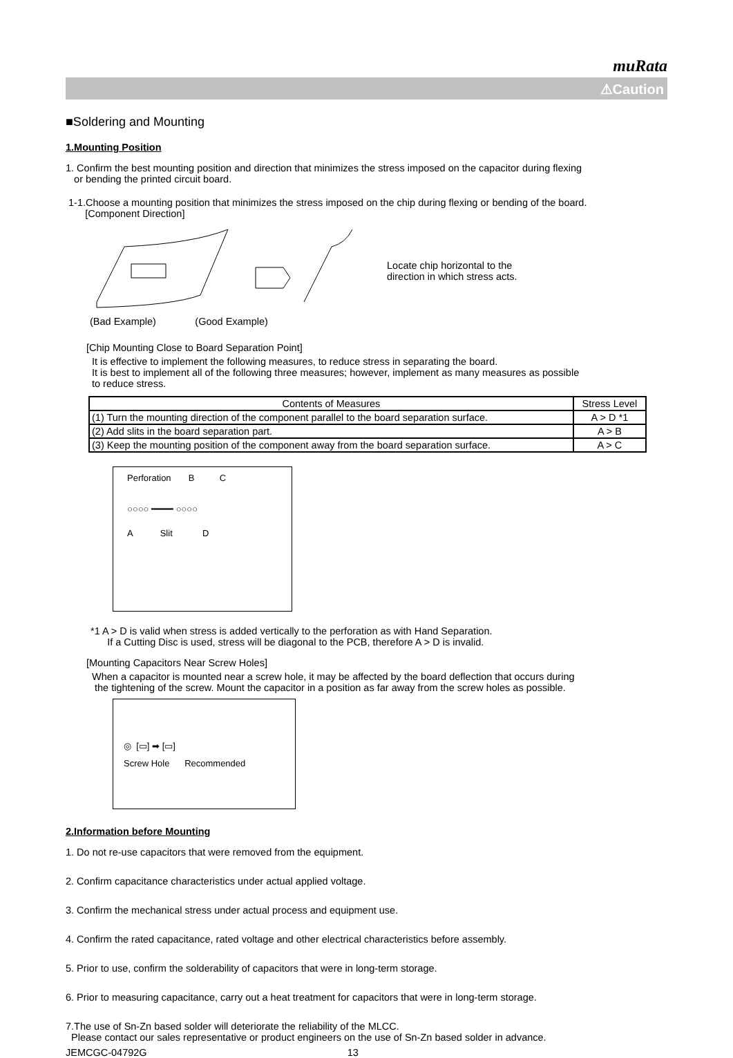muRata
⚠Caution
■Soldering and Mounting
1.Mounting Position
1. Confirm the best mounting position and direction that minimizes the stress imposed on the capacitor during flexing
or bending the printed circuit board.
1-1.Choose a mounting position that minimizes the stress imposed on the chip during flexing or bending of the board.
[Component Direction]
Locate chip horizontal to the
direction in which stress acts.
(Bad Example) (Good Example)
[Chip Mounting Close to Board Separation Point]
It is effective to implement the following measures, to reduce stress in separating the board.
It is best to implement all of the following three measures; however, implement as many measures as possible
to reduce stress.
| Contents of Measures | Stress Level |
| --- | --- |
| (1) Turn the mounting direction of the component parallel to the board separation surface. | A > D *1 |
| (2) Add slits in the board separation part. | A > B |
| (3) Keep the mounting position of the component away from the board separation surface. | A > C |
Perforation B C
○○○○ ━━━━ ○○○○
A Slit D
*1 A > D is valid when stress is added vertically to the perforation as with Hand Separation.
If a Cutting Disc is used, stress will be diagonal to the PCB, therefore A > D is invalid.
[Mounting Capacitors Near Screw Holes]
When a capacitor is mounted near a screw hole, it may be affected by the board deflection that occurs during
the tightening of the screw. Mount the capacitor in a position as far away from the screw holes as possible.
◎ [▭] ➡ [▭]
Screw Hole Recommended
2.Information before Mounting
1. Do not re-use capacitors that were removed from the equipment.
2. Confirm capacitance characteristics under actual applied voltage.
3. Confirm the mechanical stress under actual process and equipment use.
4. Confirm the rated capacitance, rated voltage and other electrical characteristics before assembly.
5. Prior to use, confirm the solderability of capacitors that were in long-term storage.
6. Prior to measuring capacitance, carry out a heat treatment for capacitors that were in long-term storage.
7.The use of Sn-Zn based solder will deteriorate the reliability of the MLCC.
Please contact our sales representative or product engineers on the use of Sn-Zn based solder in advance.
JEMCGC-04792G 13